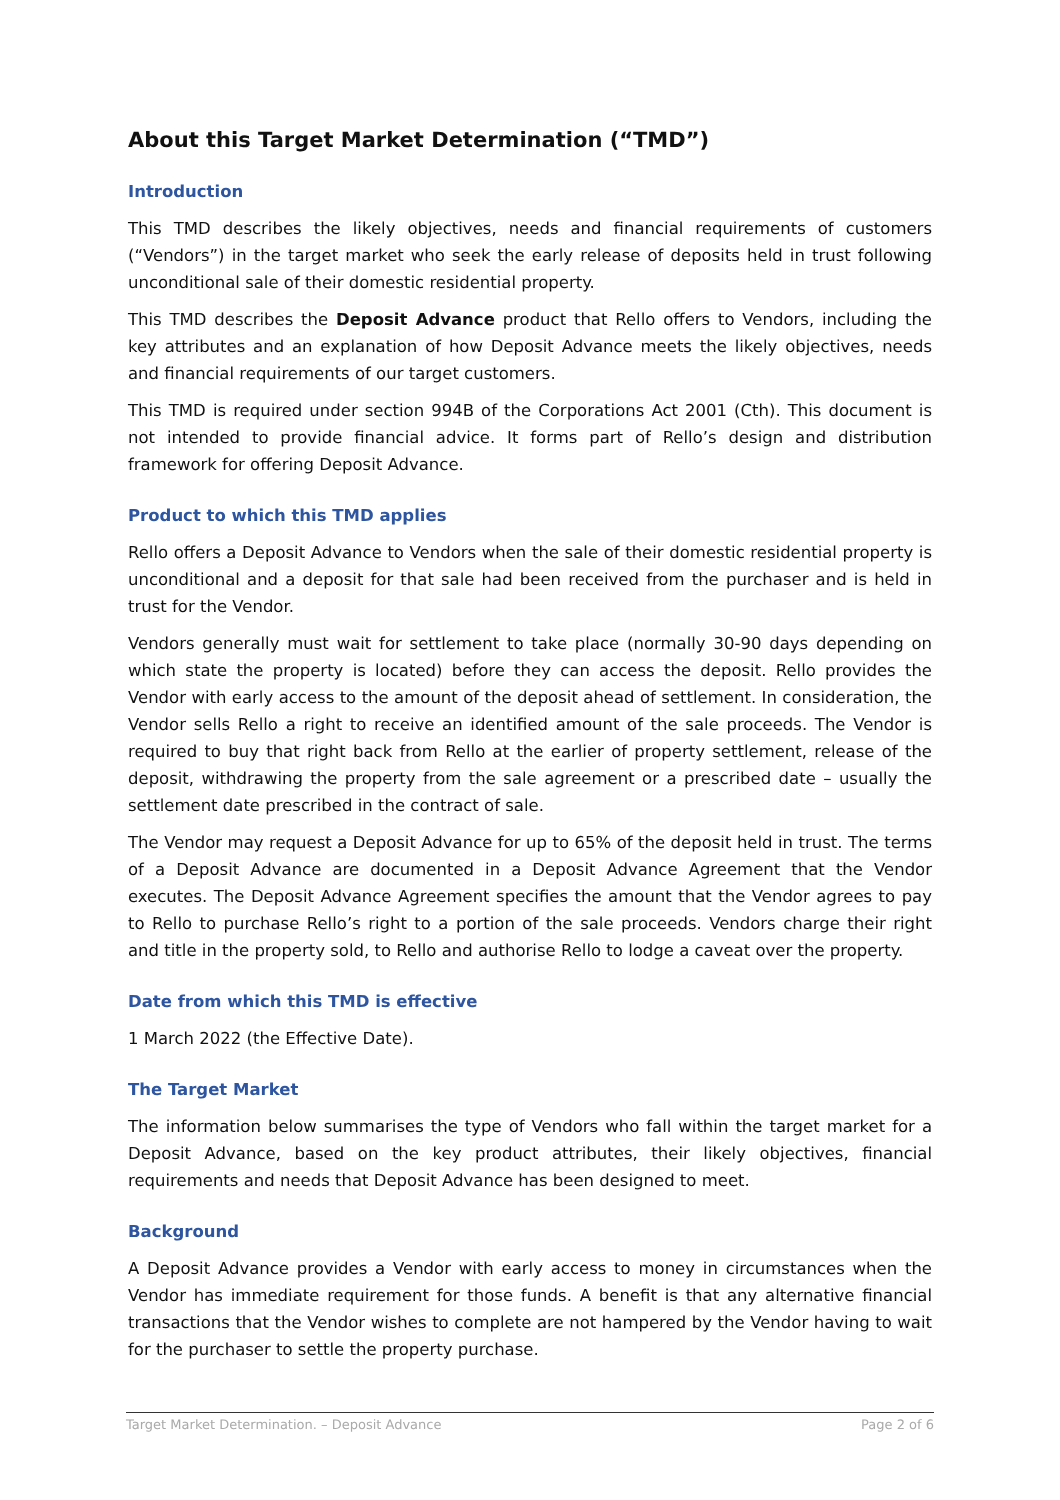About this Target Market Determination (“TMD”)
Introduction
This TMD describes the likely objectives, needs and financial requirements of customers (“Vendors”) in the target market who seek the early release of deposits held in trust following unconditional sale of their domestic residential property.
This TMD describes the Deposit Advance product that Rello offers to Vendors, including the key attributes and an explanation of how Deposit Advance meets the likely objectives, needs and financial requirements of our target customers.
This TMD is required under section 994B of the Corporations Act 2001 (Cth). This document is not intended to provide financial advice. It forms part of Rello’s design and distribution framework for offering Deposit Advance.
Product to which this TMD applies
Rello offers a Deposit Advance to Vendors when the sale of their domestic residential property is unconditional and a deposit for that sale had been received from the purchaser and is held in trust for the Vendor.
Vendors generally must wait for settlement to take place (normally 30-90 days depending on which state the property is located) before they can access the deposit. Rello provides the Vendor with early access to the amount of the deposit ahead of settlement. In consideration, the Vendor sells Rello a right to receive an identified amount of the sale proceeds. The Vendor is required to buy that right back from Rello at the earlier of property settlement, release of the deposit, withdrawing the property from the sale agreement or a prescribed date – usually the settlement date prescribed in the contract of sale.
The Vendor may request a Deposit Advance for up to 65% of the deposit held in trust. The terms of a Deposit Advance are documented in a Deposit Advance Agreement that the Vendor executes. The Deposit Advance Agreement specifies the amount that the Vendor agrees to pay to Rello to purchase Rello’s right to a portion of the sale proceeds. Vendors charge their right and title in the property sold, to Rello and authorise Rello to lodge a caveat over the property.
Date from which this TMD is effective
1 March 2022 (the Effective Date).
The Target Market
The information below summarises the type of Vendors who fall within the target market for a Deposit Advance, based on the key product attributes, their likely objectives, financial requirements and needs that Deposit Advance has been designed to meet.
Background
A Deposit Advance provides a Vendor with early access to money in circumstances when the Vendor has immediate requirement for those funds. A benefit is that any alternative financial transactions that the Vendor wishes to complete are not hampered by the Vendor having to wait for the purchaser to settle the property purchase.
Target Market Determination. – Deposit Advance Page 2 of 6